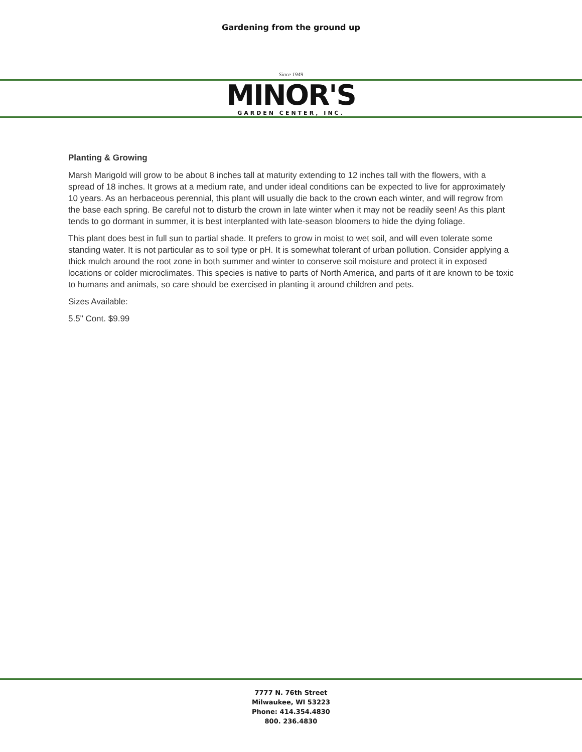Gardening from the ground up
Since 1949
MINOR'S
GARDEN CENTER, INC.
Planting & Growing
Marsh Marigold will grow to be about 8 inches tall at maturity extending to 12 inches tall with the flowers, with a spread of 18 inches. It grows at a medium rate, and under ideal conditions can be expected to live for approximately 10 years. As an herbaceous perennial, this plant will usually die back to the crown each winter, and will regrow from the base each spring. Be careful not to disturb the crown in late winter when it may not be readily seen! As this plant tends to go dormant in summer, it is best interplanted with late-season bloomers to hide the dying foliage.
This plant does best in full sun to partial shade. It prefers to grow in moist to wet soil, and will even tolerate some standing water. It is not particular as to soil type or pH. It is somewhat tolerant of urban pollution. Consider applying a thick mulch around the root zone in both summer and winter to conserve soil moisture and protect it in exposed locations or colder microclimates. This species is native to parts of North America, and parts of it are known to be toxic to humans and animals, so care should be exercised in planting it around children and pets.
Sizes Available:
5.5" Cont. $9.99
7777 N. 76th Street
Milwaukee, WI 53223
Phone: 414.354.4830
800. 236.4830